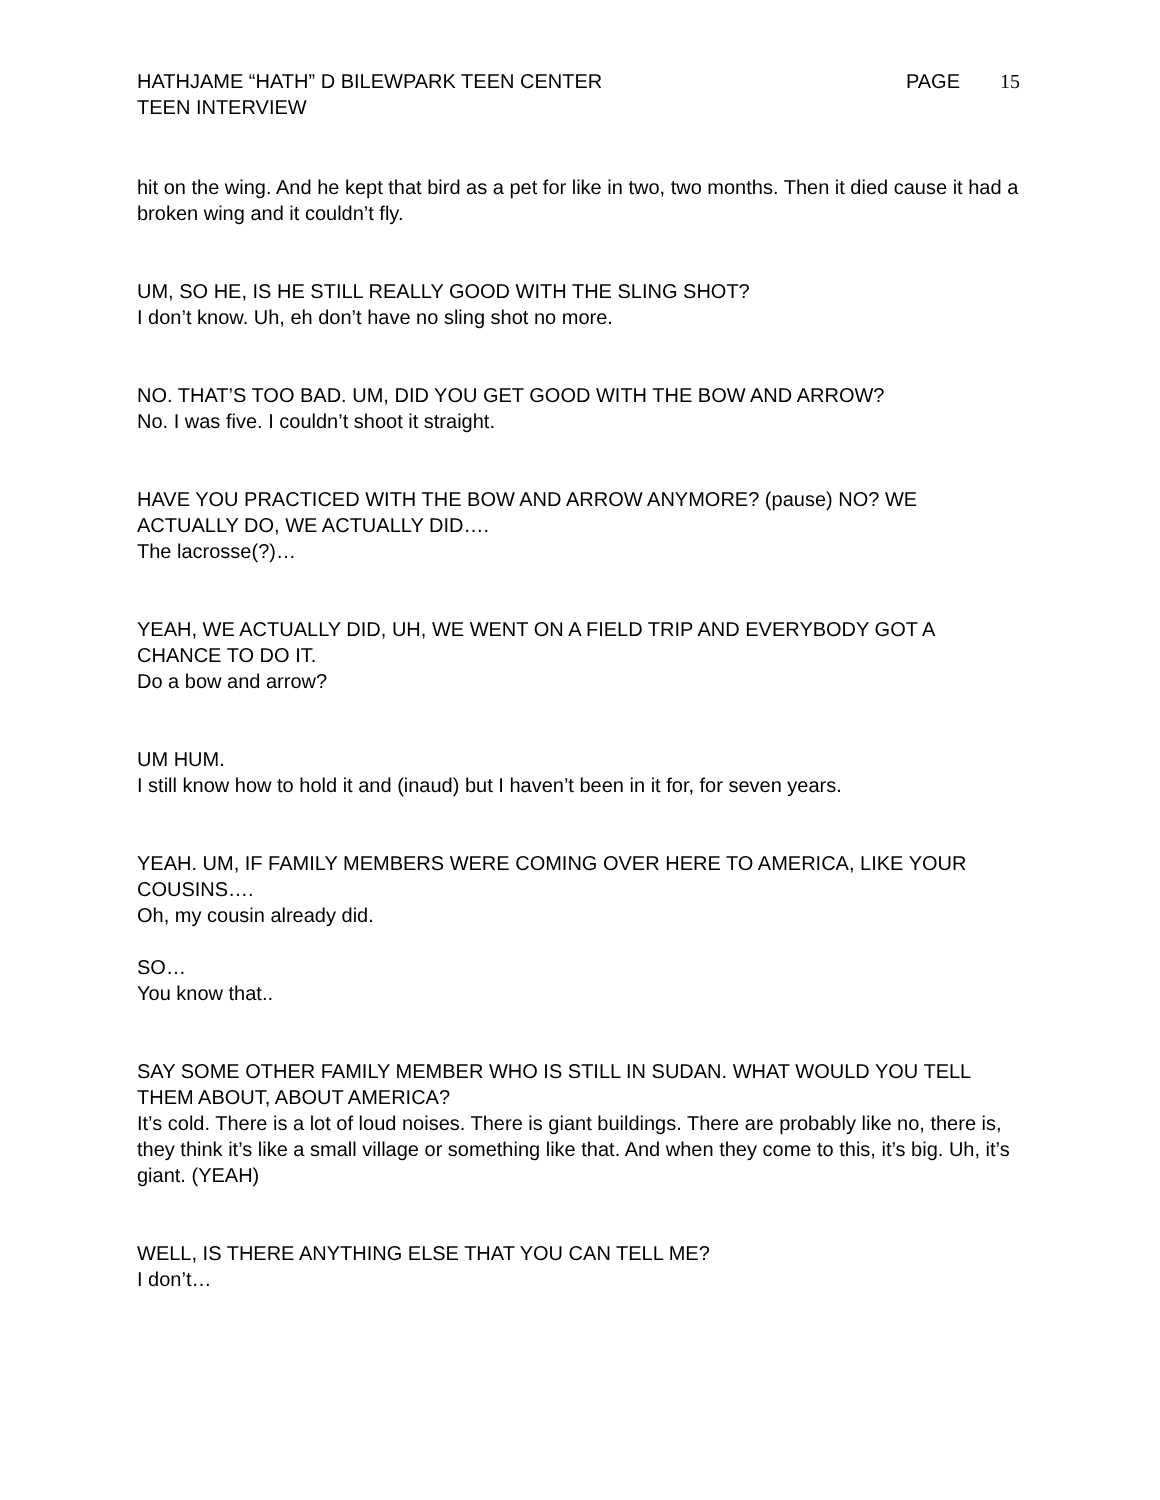HATHJAME “HATH” D BILEWPARK TEEN CENTER
TEEN INTERVIEW
PAGE 15
hit on the wing. And he kept that bird as a pet for like in two, two months. Then it died cause it had a broken wing and it couldn’t fly.
UM, SO HE, IS HE STILL REALLY GOOD WITH THE SLING SHOT?
I don’t know. Uh, eh don’t have no sling shot no more.
NO. THAT’S TOO BAD. UM, DID YOU GET GOOD WITH THE BOW AND ARROW?
No. I was five. I couldn’t shoot it straight.
HAVE YOU PRACTICED WITH THE BOW AND ARROW ANYMORE? (pause) NO? WE ACTUALLY DO, WE ACTUALLY DID….
The lacrosse(?)…
YEAH, WE ACTUALLY DID, UH, WE WENT ON A FIELD TRIP AND EVERYBODY GOT A CHANCE TO DO IT.
Do a bow and arrow?
UM HUM.
I still know how to hold it and (inaud) but I haven’t been in it for, for seven years.
YEAH. UM, IF FAMILY MEMBERS WERE COMING OVER HERE TO AMERICA, LIKE YOUR COUSINS….
Oh, my cousin already did.
SO…
You know that..
SAY SOME OTHER FAMILY MEMBER WHO IS STILL IN SUDAN. WHAT WOULD YOU TELL THEM ABOUT, ABOUT AMERICA?
It’s cold. There is a lot of loud noises. There is giant buildings. There are probably like no, there is, they think it’s like a small village or something like that. And when they come to this, it’s big. Uh, it’s giant. (YEAH)
WELL, IS THERE ANYTHING ELSE THAT YOU CAN TELL ME?
I don’t…